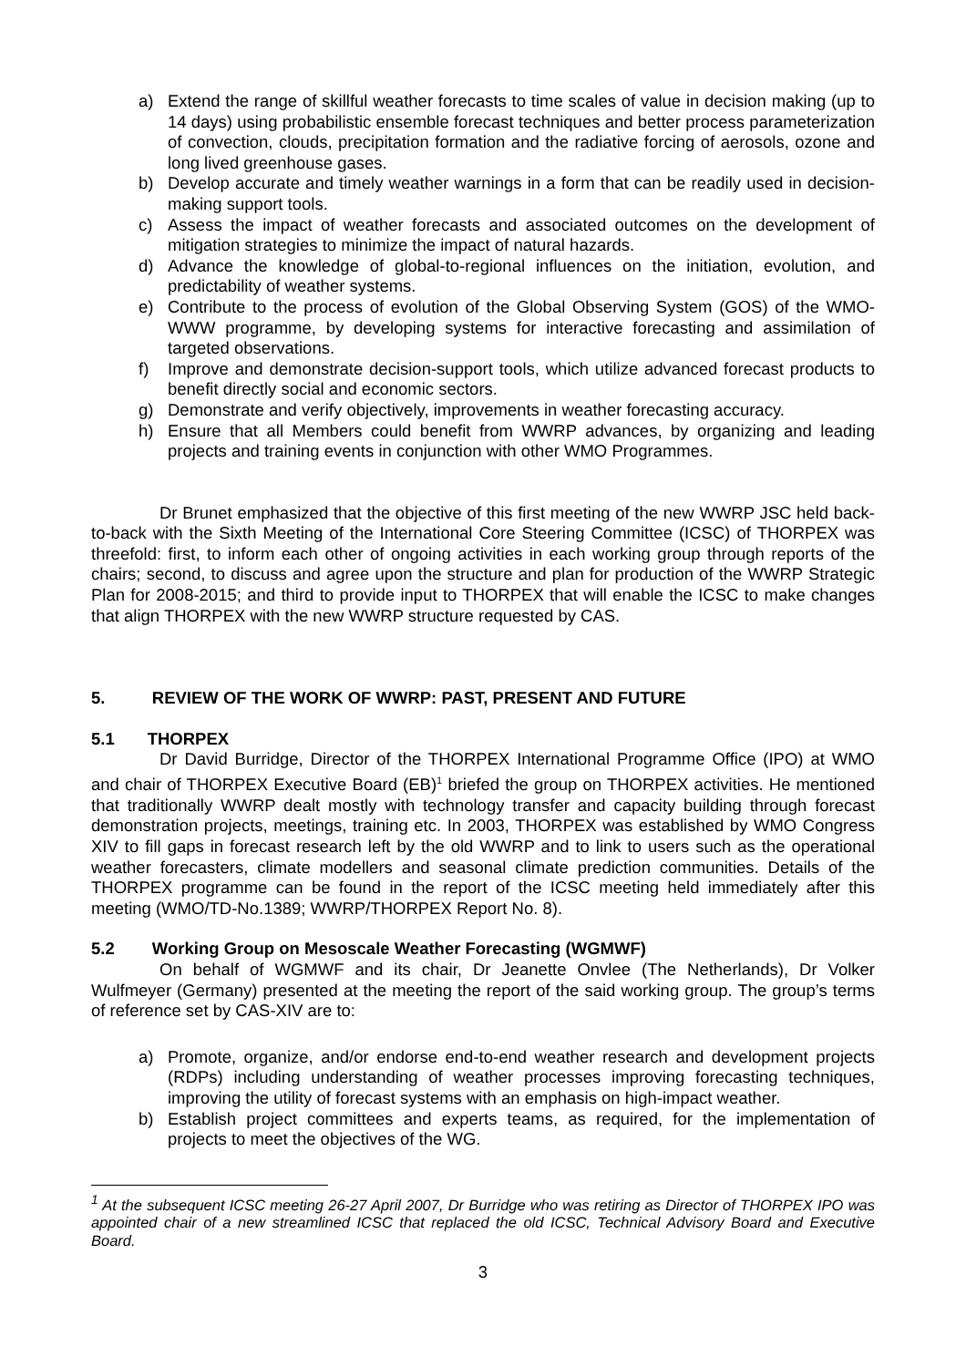a) Extend the range of skillful weather forecasts to time scales of value in decision making (up to 14 days) using probabilistic ensemble forecast techniques and better process parameterization of convection, clouds, precipitation formation and the radiative forcing of aerosols, ozone and long lived greenhouse gases.
b) Develop accurate and timely weather warnings in a form that can be readily used in decision-making support tools.
c) Assess the impact of weather forecasts and associated outcomes on the development of mitigation strategies to minimize the impact of natural hazards.
d) Advance the knowledge of global-to-regional influences on the initiation, evolution, and predictability of weather systems.
e) Contribute to the process of evolution of the Global Observing System (GOS) of the WMO-WWW programme, by developing systems for interactive forecasting and assimilation of targeted observations.
f) Improve and demonstrate decision-support tools, which utilize advanced forecast products to benefit directly social and economic sectors.
g) Demonstrate and verify objectively, improvements in weather forecasting accuracy.
h) Ensure that all Members could benefit from WWRP advances, by organizing and leading projects and training events in conjunction with other WMO Programmes.
Dr Brunet emphasized that the objective of this first meeting of the new WWRP JSC held back-to-back with the Sixth Meeting of the International Core Steering Committee (ICSC) of THORPEX was threefold: first, to inform each other of ongoing activities in each working group through reports of the chairs; second, to discuss and agree upon the structure and plan for production of the WWRP Strategic Plan for 2008-2015; and third to provide input to THORPEX that will enable the ICSC to make changes that align THORPEX with the new WWRP structure requested by CAS.
5. REVIEW OF THE WORK OF WWRP: PAST, PRESENT AND FUTURE
5.1 THORPEX
Dr David Burridge, Director of the THORPEX International Programme Office (IPO) at WMO and chair of THORPEX Executive Board (EB)<sup>1</sup> briefed the group on THORPEX activities. He mentioned that traditionally WWRP dealt mostly with technology transfer and capacity building through forecast demonstration projects, meetings, training etc. In 2003, THORPEX was established by WMO Congress XIV to fill gaps in forecast research left by the old WWRP and to link to users such as the operational weather forecasters, climate modellers and seasonal climate prediction communities. Details of the THORPEX programme can be found in the report of the ICSC meeting held immediately after this meeting (WMO/TD-No.1389; WWRP/THORPEX Report No. 8).
5.2 Working Group on Mesoscale Weather Forecasting (WGMWF)
On behalf of WGMWF and its chair, Dr Jeanette Onvlee (The Netherlands), Dr Volker Wulfmeyer (Germany) presented at the meeting the report of the said working group. The group’s terms of reference set by CAS-XIV are to:
a) Promote, organize, and/or endorse end-to-end weather research and development projects (RDPs) including understanding of weather processes improving forecasting techniques, improving the utility of forecast systems with an emphasis on high-impact weather.
b) Establish project committees and experts teams, as required, for the implementation of projects to meet the objectives of the WG.
<sup>1</sup> At the subsequent ICSC meeting 26-27 April 2007, Dr Burridge who was retiring as Director of THORPEX IPO was appointed chair of a new streamlined ICSC that replaced the old ICSC, Technical Advisory Board and Executive Board.
3